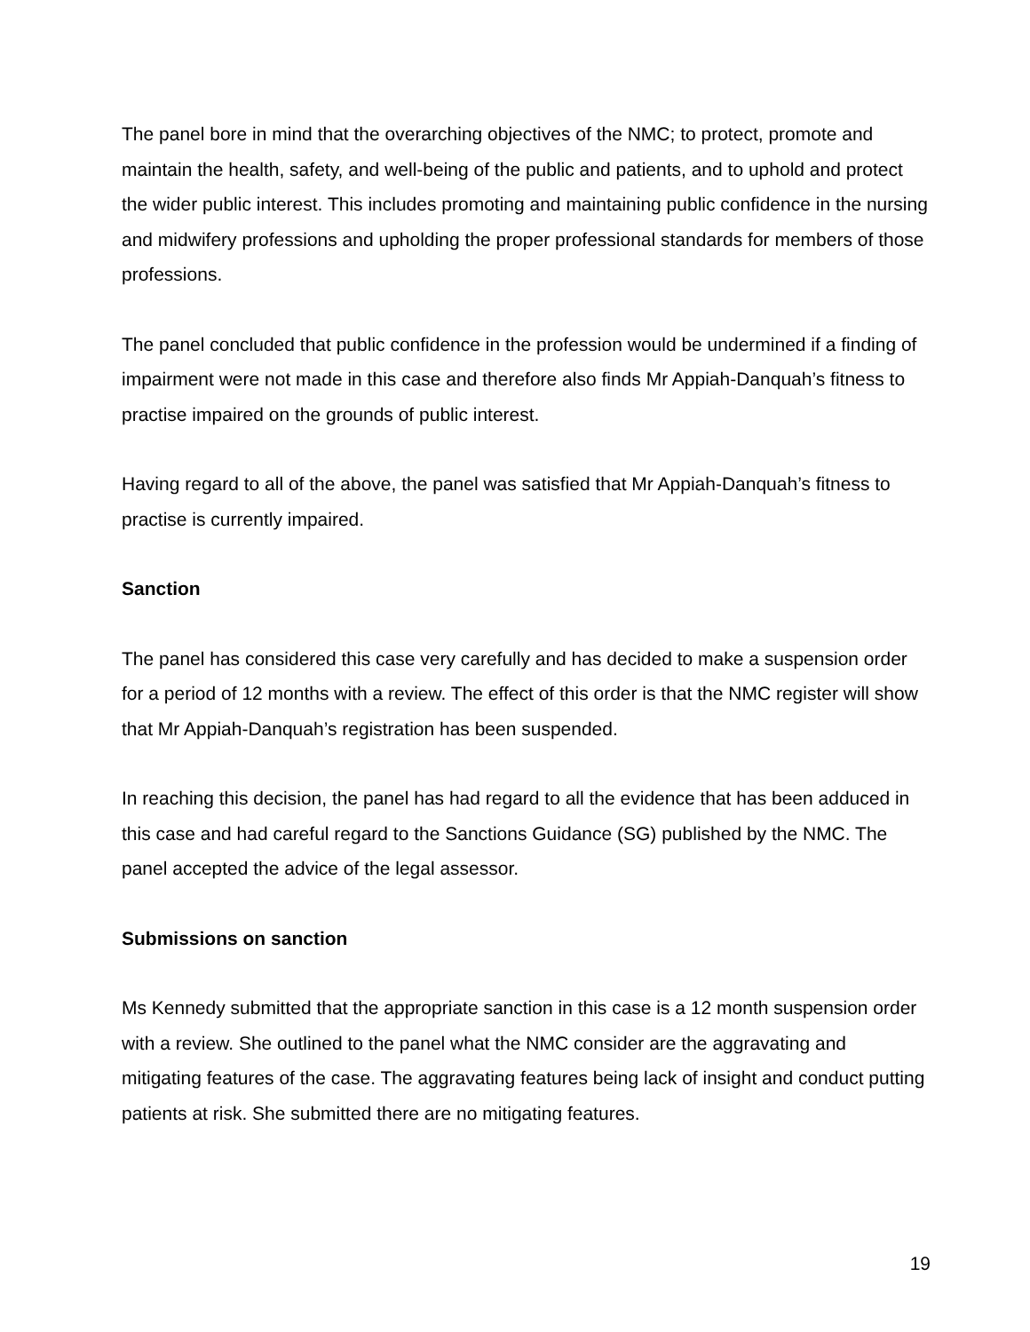The panel bore in mind that the overarching objectives of the NMC; to protect, promote and maintain the health, safety, and well-being of the public and patients, and to uphold and protect the wider public interest. This includes promoting and maintaining public confidence in the nursing and midwifery professions and upholding the proper professional standards for members of those professions.
The panel concluded that public confidence in the profession would be undermined if a finding of impairment were not made in this case and therefore also finds Mr Appiah-Danquah’s fitness to practise impaired on the grounds of public interest.
Having regard to all of the above, the panel was satisfied that Mr Appiah-Danquah’s fitness to practise is currently impaired.
Sanction
The panel has considered this case very carefully and has decided to make a suspension order for a period of 12 months with a review. The effect of this order is that the NMC register will show that Mr Appiah-Danquah’s registration has been suspended.
In reaching this decision, the panel has had regard to all the evidence that has been adduced in this case and had careful regard to the Sanctions Guidance (SG) published by the NMC. The panel accepted the advice of the legal assessor.
Submissions on sanction
Ms Kennedy submitted that the appropriate sanction in this case is a 12 month suspension order with a review. She outlined to the panel what the NMC consider are the aggravating and mitigating features of the case. The aggravating features being lack of insight and conduct putting patients at risk. She submitted there are no mitigating features.
19